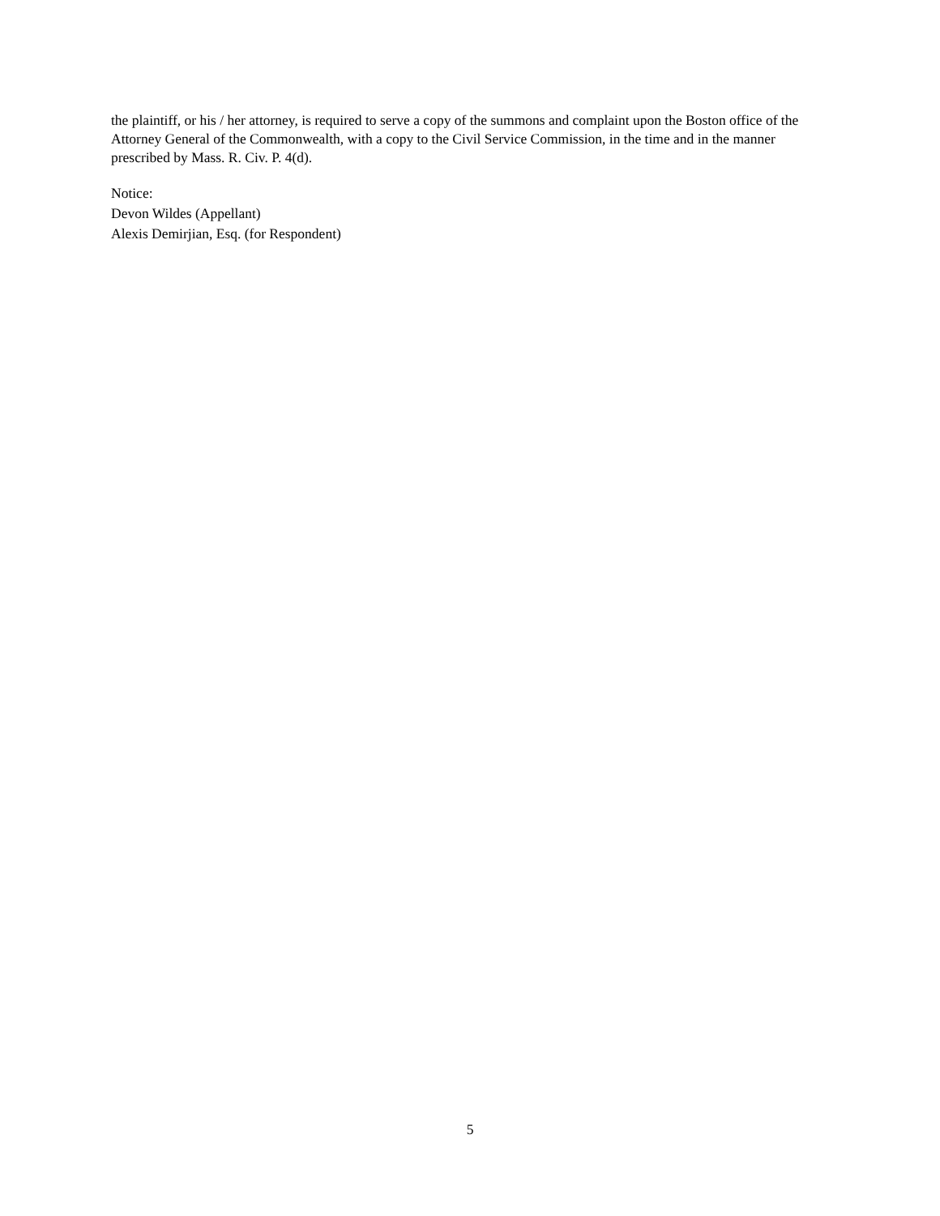the plaintiff, or his / her attorney, is required to serve a copy of the summons and complaint upon the Boston office of the Attorney General of the Commonwealth, with a copy to the Civil Service Commission, in the time and in the manner prescribed by Mass. R. Civ. P. 4(d).
Notice:
Devon Wildes (Appellant)
Alexis Demirjian, Esq. (for Respondent)
5